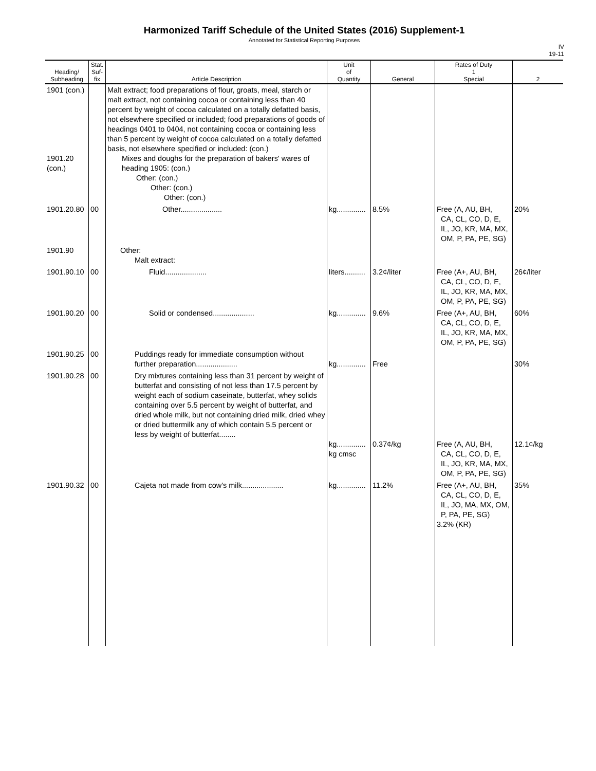Harmonized Tariff Schedule of the United States (2016) Supplement-1
Annotated for Statistical Reporting Purposes
IV
19-11
| Heading/ Subheading | Stat. Suf- fix | Article Description | Unit of Quantity | General | Rates of Duty 1 Special | 2 |
| --- | --- | --- | --- | --- | --- | --- |
| 1901 (con.) 1901.20 (con.) | | Malt extract; food preparations of flour, groats, meal, starch or malt extract, not containing cocoa or containing less than 40 percent by weight of cocoa calculated on a totally defatted basis, not elsewhere specified or included; food preparations of goods of headings 0401 to 0404, not containing cocoa or containing less than 5 percent by weight of cocoa calculated on a totally defatted basis, not elsewhere specified or included: (con.) Mixes and doughs for the preparation of bakers' wares of heading 1905: (con.) Other: (con.) Other: (con.) Other: (con.) | | | | |
| 1901.20.80 | 00 | Other.................... | kg.............. | 8.5% | Free (A, AU, BH, CA, CL, CO, D, E, IL, JO, KR, MA, MX, OM, P, PA, PE, SG) | 20% |
| 1901.90 | | Other: Malt extract: | | | | |
| 1901.90.10 | 00 | Fluid.................... | liters.......... | 3.2¢/liter | Free (A+, AU, BH, CA, CL, CO, D, E, IL, JO, KR, MA, MX, OM, P, PA, PE, SG) | 26¢/liter |
| 1901.90.20 | 00 | Solid or condensed.................... | kg.............. | 9.6% | Free (A+, AU, BH, CA, CL, CO, D, E, IL, JO, KR, MA, MX, OM, P, PA, PE, SG) | 60% |
| 1901.90.25 | 00 | Puddings ready for immediate consumption without further preparation.................... | kg.............. | Free | | 30% |
| 1901.90.28 | 00 | Dry mixtures containing less than 31 percent by weight of butterfat and consisting of not less than 17.5 percent by weight each of sodium caseinate, butterfat, whey solids containing over 5.5 percent by weight of butterfat, and dried whole milk, but not containing dried milk, dried whey or dried buttermilk any of which contain 5.5 percent or less by weight of butterfat........ | kg.............. kg cmsc | 0.37¢/kg | Free (A, AU, BH, CA, CL, CO, D, E, IL, JO, KR, MA, MX, OM, P, PA, PE, SG) | 12.1¢/kg |
| 1901.90.32 | 00 | Cajeta not made from cow's milk.................... | kg.............. | 11.2% | Free (A+, AU, BH, CA, CL, CO, D, E, IL, JO, MA, MX, OM, P, PA, PE, SG) 3.2% (KR) | 35% |